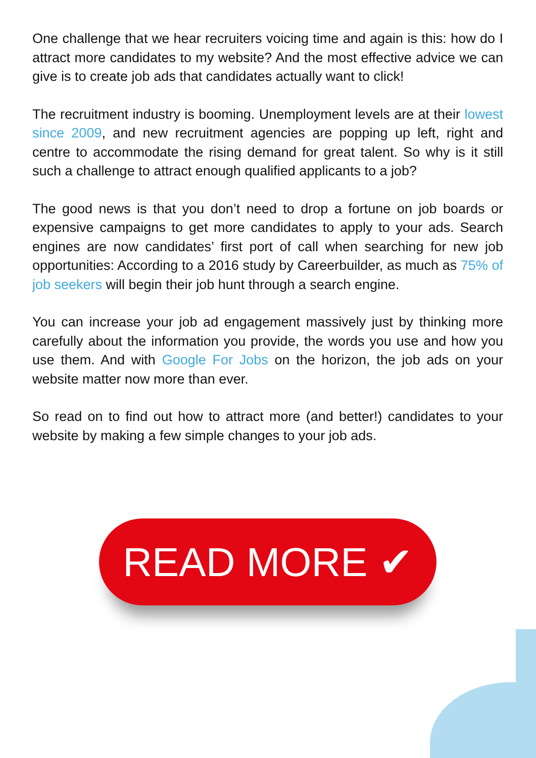One challenge that we hear recruiters voicing time and again is this: how do I attract more candidates to my website? And the most effective advice we can give is to create job ads that candidates actually want to click!
The recruitment industry is booming. Unemployment levels are at their lowest since 2009, and new recruitment agencies are popping up left, right and centre to accommodate the rising demand for great talent. So why is it still such a challenge to attract enough qualified applicants to a job?
The good news is that you don’t need to drop a fortune on job boards or expensive campaigns to get more candidates to apply to your ads. Search engines are now candidates’ first port of call when searching for new job opportunities: According to a 2016 study by Careerbuilder, as much as 75% of job seekers will begin their job hunt through a search engine.
You can increase your job ad engagement massively just by thinking more carefully about the information you provide, the words you use and how you use them. And with Google For Jobs on the horizon, the job ads on your website matter now more than ever.
So read on to find out how to attract more (and better!) candidates to your website by making a few simple changes to your job ads.
READ MORE ✔